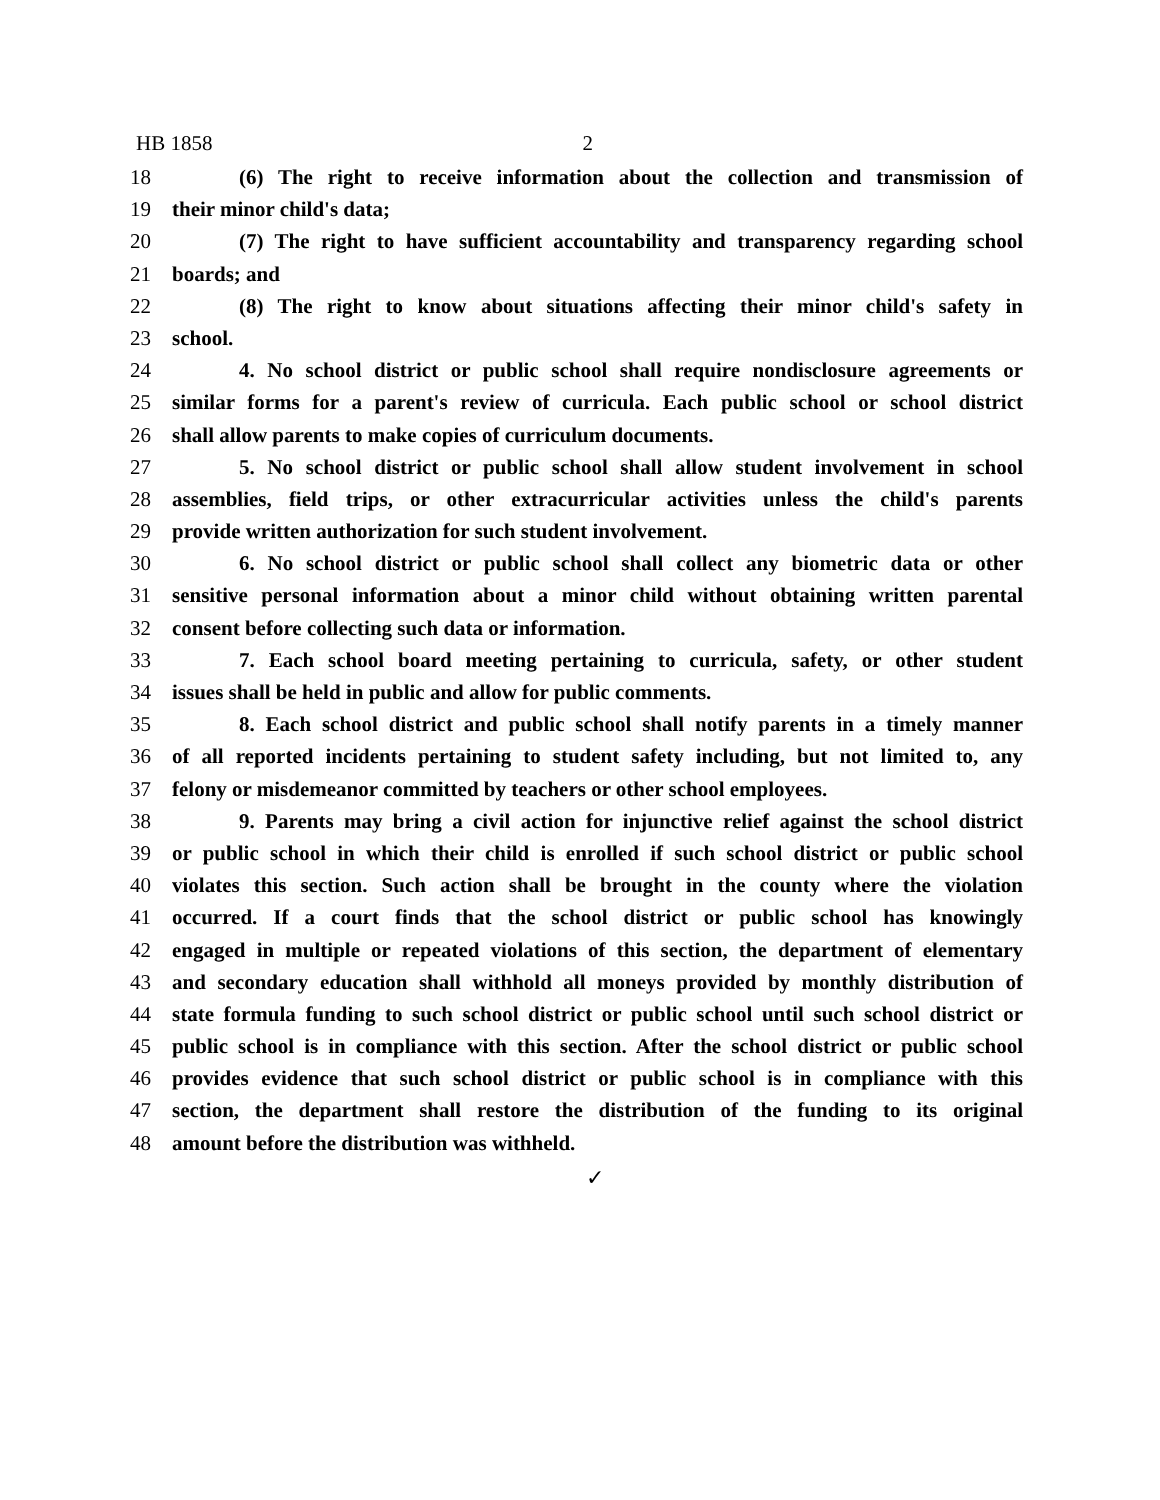HB 1858 2
18 (6) The right to receive information about the collection and transmission of
19 their minor child's data;
20 (7) The right to have sufficient accountability and transparency regarding school
21 boards; and
22 (8) The right to know about situations affecting their minor child's safety in
23 school.
24 4. No school district or public school shall require nondisclosure agreements or
25 similar forms for a parent's review of curricula. Each public school or school district
26 shall allow parents to make copies of curriculum documents.
27 5. No school district or public school shall allow student involvement in school
28 assemblies, field trips, or other extracurricular activities unless the child's parents
29 provide written authorization for such student involvement.
30 6. No school district or public school shall collect any biometric data or other
31 sensitive personal information about a minor child without obtaining written parental
32 consent before collecting such data or information.
33 7. Each school board meeting pertaining to curricula, safety, or other student
34 issues shall be held in public and allow for public comments.
35 8. Each school district and public school shall notify parents in a timely manner
36 of all reported incidents pertaining to student safety including, but not limited to, any
37 felony or misdemeanor committed by teachers or other school employees.
38 9. Parents may bring a civil action for injunctive relief against the school district
39 or public school in which their child is enrolled if such school district or public school
40 violates this section. Such action shall be brought in the county where the violation
41 occurred. If a court finds that the school district or public school has knowingly
42 engaged in multiple or repeated violations of this section, the department of elementary
43 and secondary education shall withhold all moneys provided by monthly distribution of
44 state formula funding to such school district or public school until such school district or
45 public school is in compliance with this section. After the school district or public school
46 provides evidence that such school district or public school is in compliance with this
47 section, the department shall restore the distribution of the funding to its original
48 amount before the distribution was withheld.
✓